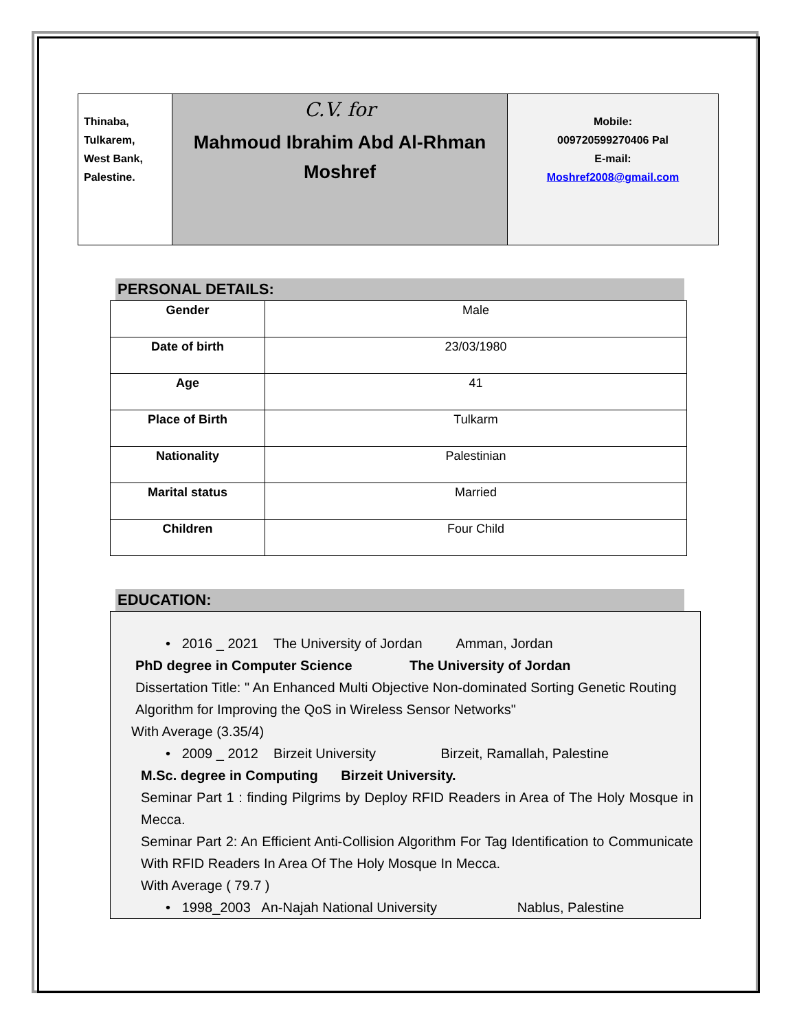Thinaba,
Tulkarem,
West Bank,
Palestine.
C.V. for
Mahmoud Ibrahim Abd Al-Rhman
Moshref
Mobile:
009720599270406 Pal
E-mail:
Moshref2008@gmail.com
PERSONAL DETAILS:
| Gender | Male |
| Date of birth | 23/03/1980 |
| Age | 41 |
| Place of Birth | Tulkarm |
| Nationality | Palestinian |
| Marital status | Married |
| Children | Four Child |
EDUCATION:
• 2016 _ 2021 The University of Jordan Amman, Jordan
PhD degree in Computer Science The University of Jordan
Dissertation Title: " An Enhanced Multi Objective Non-dominated Sorting Genetic Routing Algorithm for Improving the QoS in Wireless Sensor Networks"
With Average (3.35/4)
• 2009 _ 2012 Birzeit University Birzeit, Ramallah, Palestine
M.Sc. degree in Computing Birzeit University.
Seminar Part 1 : finding Pilgrims by Deploy RFID Readers in Area of The Holy Mosque in Mecca.
Seminar Part 2: An Efficient Anti-Collision Algorithm For Tag Identification to Communicate With RFID Readers In Area Of The Holy Mosque In Mecca.
With Average ( 79.7 )
• 1998_2003 An-Najah National University Nablus, Palestine